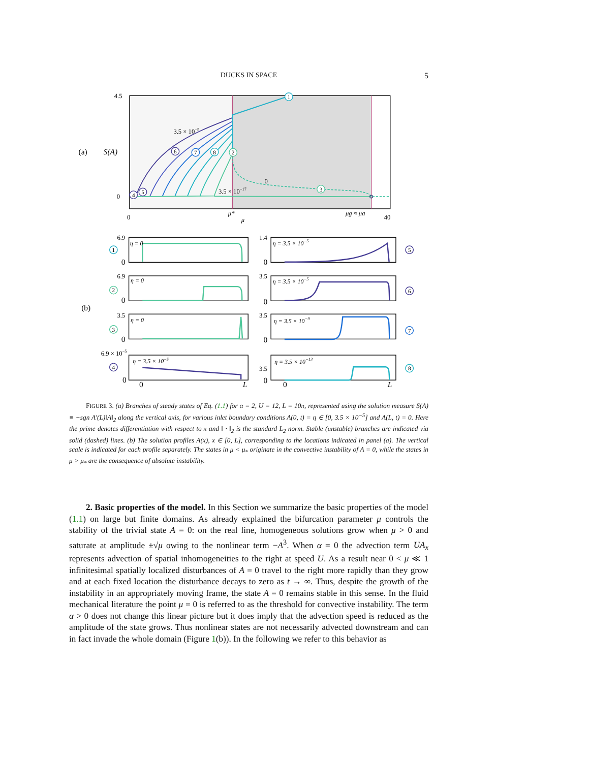DUCKS IN SPACE
5
1
2
3
4
5
6
7
8
4.5
0
0
40
μ*
μ
μg ≈ μa
(a)
S(A)
3.5 × 10−5
3.5 × 10−17
0
(b)
η = 0
η = 0
η = 0
η = 3.5 × 10−5
η = 3.5 × 10−5
η = 3.5 × 10−5
η = 3.5 × 10−9
η = 3.5 × 10−13
6.9
0
6.9
0
3.5
0
6.9 × 10−5
0
1.4
0
3.5
0
3.5
0
3.5
0
0
L
0
L
1
2
3
4
5
6
7
8
FIGURE 3. (a) Branches of steady states of Eq. (1.1) for α = 2, U = 12, L = 10π, represented using the solution measure S(A) ≡ −sgn A′(L)‖A‖<sub>2</sub> along the vertical axis, for various inlet boundary conditions A(0, t) = η ∈ [0, 3.5 × 10<sup>−5</sup>] and A(L, t) = 0. Here the prime denotes differentiation with respect to x and ‖ · ‖<sub>2</sub> is the standard L<sub>2</sub> norm. Stable (unstable) branches are indicated via solid (dashed) lines. (b) The solution profiles A(x), x ∈ [0, L], corresponding to the locations indicated in panel (a). The vertical scale is indicated for each profile separately. The states in μ < μ<sub>*</sub> originate in the convective instability of A = 0, while the states in μ > μ<sub>*</sub> are the consequence of absolute instability.
2. Basic properties of the model. In this Section we summarize the basic properties of the model (1.1) on large but finite domains. As already explained the bifurcation parameter μ controls the stability of the trivial state A = 0: on the real line, homogeneous solutions grow when μ > 0 and saturate at amplitude ±√μ owing to the nonlinear term −A<sup>3</sup>. When α = 0 the advection term UA<sub>x</sub> represents advection of spatial inhomogeneities to the right at speed U. As a result near 0 < μ ≪ 1 infinitesimal spatially localized disturbances of A = 0 travel to the right more rapidly than they grow and at each fixed location the disturbance decays to zero as t → ∞. Thus, despite the growth of the instability in an appropriately moving frame, the state A = 0 remains stable in this sense. In the fluid mechanical literature the point μ = 0 is referred to as the threshold for convective instability. The term α > 0 does not change this linear picture but it does imply that the advection speed is reduced as the amplitude of the state grows. Thus nonlinear states are not necessarily advected downstream and can in fact invade the whole domain (Figure 1(b)). In the following we refer to this behavior as